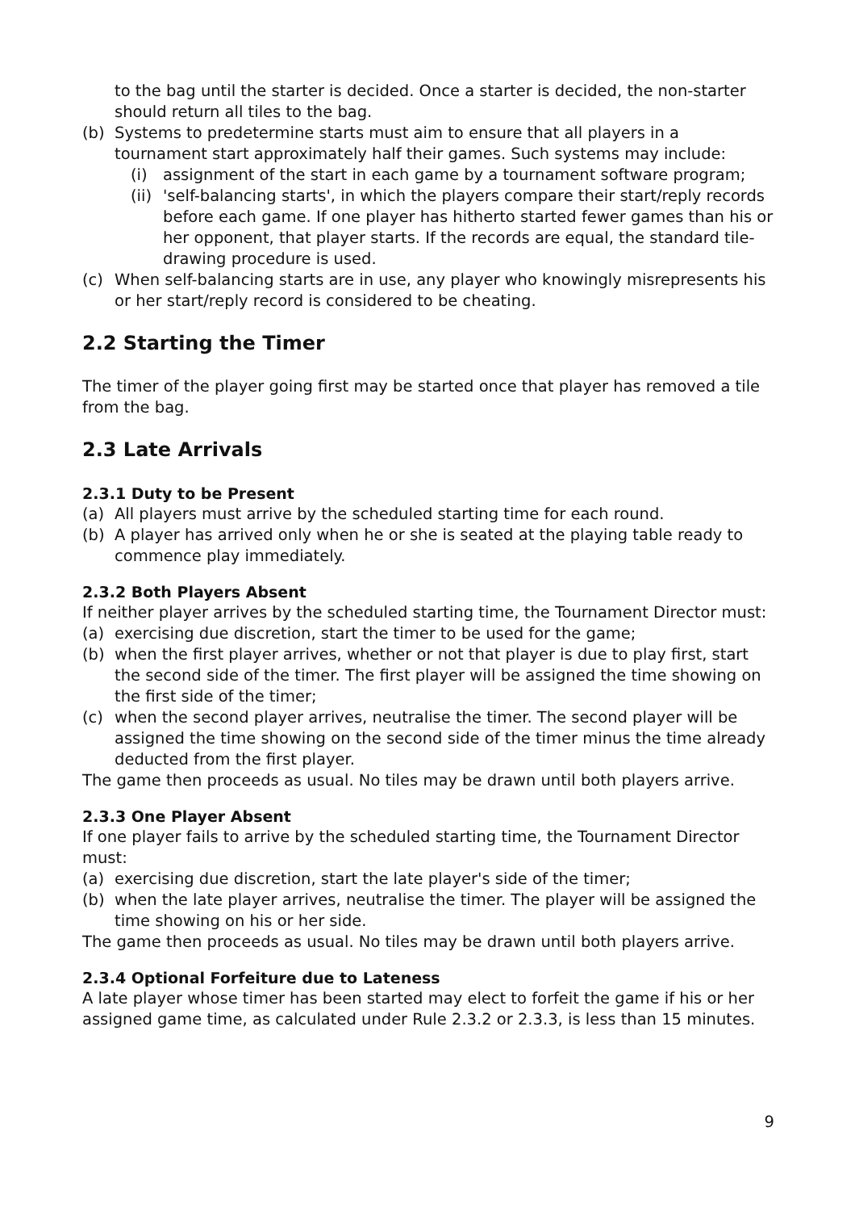to the bag until the starter is decided. Once a starter is decided, the non-starter should return all tiles to the bag.
(b) Systems to predetermine starts must aim to ensure that all players in a tournament start approximately half their games. Such systems may include:
(i) assignment of the start in each game by a tournament software program;
(ii) 'self-balancing starts', in which the players compare their start/reply records before each game. If one player has hitherto started fewer games than his or her opponent, that player starts. If the records are equal, the standard tile-drawing procedure is used.
(c) When self-balancing starts are in use, any player who knowingly misrepresents his or her start/reply record is considered to be cheating.
2.2 Starting the Timer
The timer of the player going first may be started once that player has removed a tile from the bag.
2.3 Late Arrivals
2.3.1 Duty to be Present
(a) All players must arrive by the scheduled starting time for each round.
(b) A player has arrived only when he or she is seated at the playing table ready to commence play immediately.
2.3.2 Both Players Absent
If neither player arrives by the scheduled starting time, the Tournament Director must:
(a) exercising due discretion, start the timer to be used for the game;
(b) when the first player arrives, whether or not that player is due to play first, start the second side of the timer. The first player will be assigned the time showing on the first side of the timer;
(c) when the second player arrives, neutralise the timer. The second player will be assigned the time showing on the second side of the timer minus the time already deducted from the first player.
The game then proceeds as usual. No tiles may be drawn until both players arrive.
2.3.3 One Player Absent
If one player fails to arrive by the scheduled starting time, the Tournament Director must:
(a) exercising due discretion, start the late player's side of the timer;
(b) when the late player arrives, neutralise the timer. The player will be assigned the time showing on his or her side.
The game then proceeds as usual. No tiles may be drawn until both players arrive.
2.3.4 Optional Forfeiture due to Lateness
A late player whose timer has been started may elect to forfeit the game if his or her assigned game time, as calculated under Rule 2.3.2 or 2.3.3, is less than 15 minutes.
9